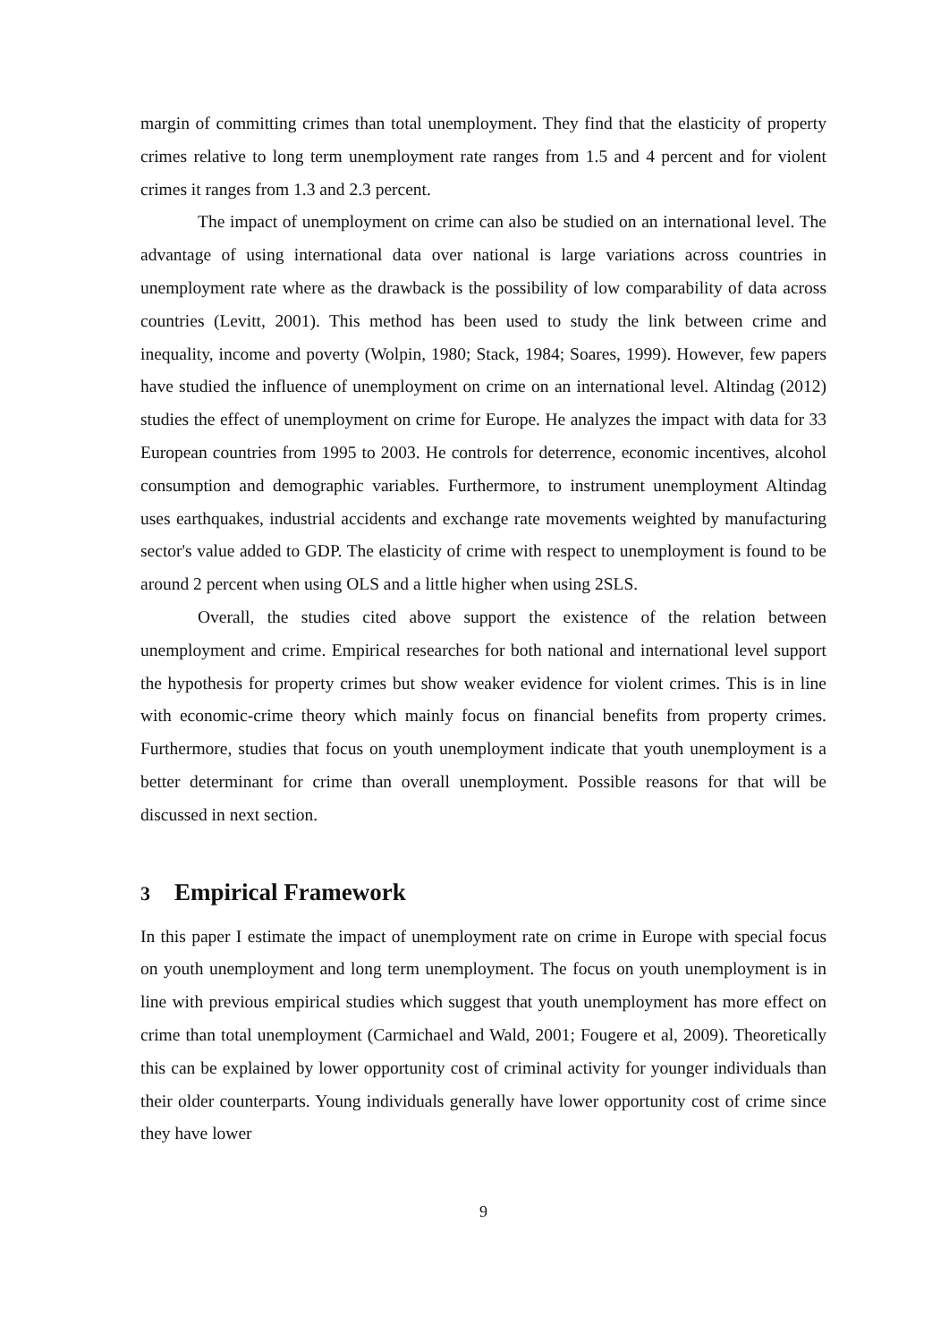margin of committing crimes than total unemployment. They find that the elasticity of property crimes relative to long term unemployment rate ranges from 1.5 and 4 percent and for violent crimes it ranges from 1.3 and 2.3 percent.
The impact of unemployment on crime can also be studied on an international level. The advantage of using international data over national is large variations across countries in unemployment rate where as the drawback is the possibility of low comparability of data across countries (Levitt, 2001). This method has been used to study the link between crime and inequality, income and poverty (Wolpin, 1980; Stack, 1984; Soares, 1999). However, few papers have studied the influence of unemployment on crime on an international level. Altindag (2012) studies the effect of unemployment on crime for Europe. He analyzes the impact with data for 33 European countries from 1995 to 2003. He controls for deterrence, economic incentives, alcohol consumption and demographic variables. Furthermore, to instrument unemployment Altindag uses earthquakes, industrial accidents and exchange rate movements weighted by manufacturing sector's value added to GDP. The elasticity of crime with respect to unemployment is found to be around 2 percent when using OLS and a little higher when using 2SLS.
Overall, the studies cited above support the existence of the relation between unemployment and crime. Empirical researches for both national and international level support the hypothesis for property crimes but show weaker evidence for violent crimes. This is in line with economic-crime theory which mainly focus on financial benefits from property crimes. Furthermore, studies that focus on youth unemployment indicate that youth unemployment is a better determinant for crime than overall unemployment. Possible reasons for that will be discussed in next section.
3 Empirical Framework
In this paper I estimate the impact of unemployment rate on crime in Europe with special focus on youth unemployment and long term unemployment. The focus on youth unemployment is in line with previous empirical studies which suggest that youth unemployment has more effect on crime than total unemployment (Carmichael and Wald, 2001; Fougere et al, 2009). Theoretically this can be explained by lower opportunity cost of criminal activity for younger individuals than their older counterparts. Young individuals generally have lower opportunity cost of crime since they have lower
9